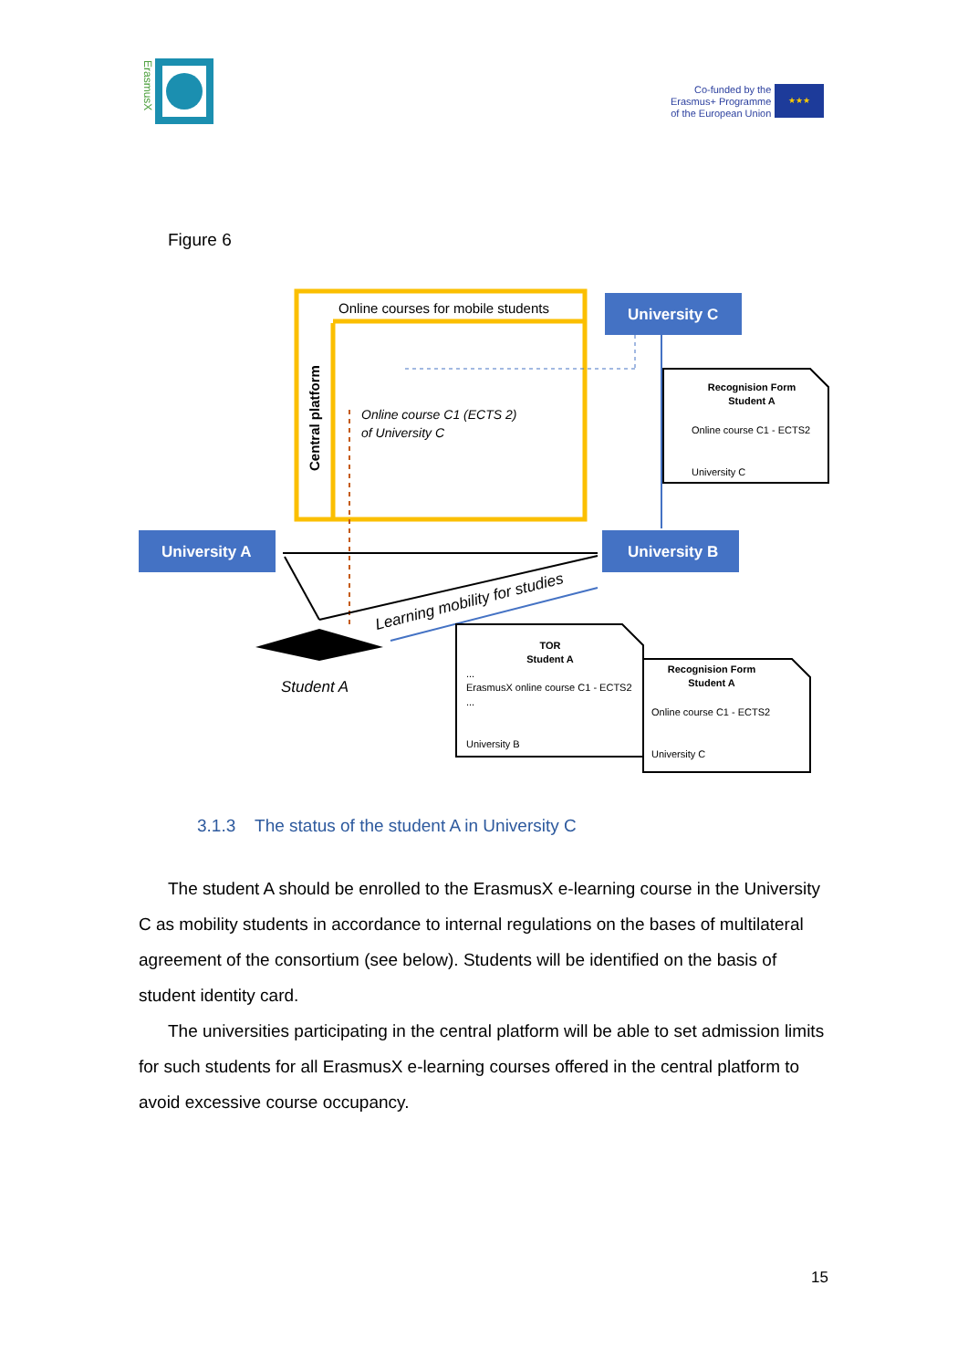ErasmusX
Co-funded by the
Erasmus+ Programme
of the European Union
★★★
Figure 6
Online courses for mobile students
Central platform
Online course C1 (ECTS 2)
of University C
University C
University A
University B
Learning mobility for studies
Student A
Recognision Form
Student A
Online course C1 - ECTS2
University C
TOR
Student A
...
ErasmusX online course C1 - ECTS2
...
University B
Recognision Form
Student A
Online course C1 - ECTS2
University C
3.1.3 The status of the student A in University C
The student A should be enrolled to the ErasmusX e-learning course in the University C as mobility students in accordance to internal regulations on the bases of multilateral agreement of the consortium (see below). Students will be identified on the basis of student identity card.
The universities participating in the central platform will be able to set admission limits for such students for all ErasmusX e-learning courses offered in the central platform to avoid excessive course occupancy.
15